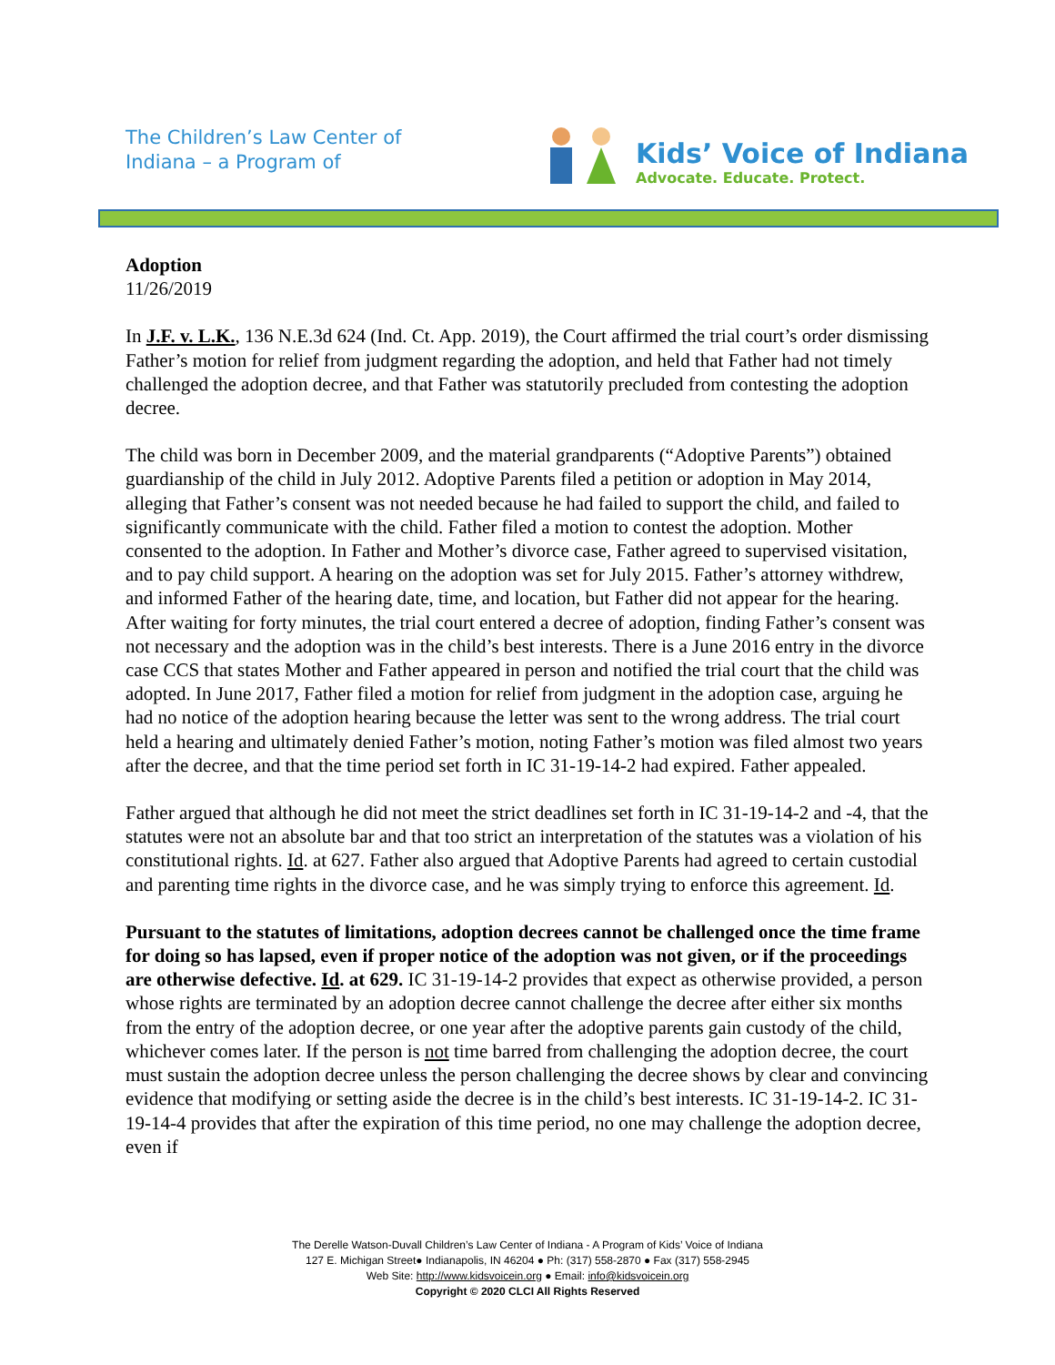The Children’s Law Center of
Indiana – a Program of
Kids’ Voice of Indiana
Advocate. Educate. Protect.
Adoption
11/26/2019
In J.F. v. L.K., 136 N.E.3d 624 (Ind. Ct. App. 2019), the Court affirmed the trial court’s order dismissing Father’s motion for relief from judgment regarding the adoption, and held that Father had not timely challenged the adoption decree, and that Father was statutorily precluded from contesting the adoption decree.
The child was born in December 2009, and the material grandparents (“Adoptive Parents”) obtained guardianship of the child in July 2012. Adoptive Parents filed a petition or adoption in May 2014, alleging that Father’s consent was not needed because he had failed to support the child, and failed to significantly communicate with the child. Father filed a motion to contest the adoption. Mother consented to the adoption. In Father and Mother’s divorce case, Father agreed to supervised visitation, and to pay child support. A hearing on the adoption was set for July 2015. Father’s attorney withdrew, and informed Father of the hearing date, time, and location, but Father did not appear for the hearing. After waiting for forty minutes, the trial court entered a decree of adoption, finding Father’s consent was not necessary and the adoption was in the child’s best interests. There is a June 2016 entry in the divorce case CCS that states Mother and Father appeared in person and notified the trial court that the child was adopted. In June 2017, Father filed a motion for relief from judgment in the adoption case, arguing he had no notice of the adoption hearing because the letter was sent to the wrong address. The trial court held a hearing and ultimately denied Father’s motion, noting Father’s motion was filed almost two years after the decree, and that the time period set forth in IC 31-19-14-2 had expired. Father appealed.
Father argued that although he did not meet the strict deadlines set forth in IC 31-19-14-2 and -4, that the statutes were not an absolute bar and that too strict an interpretation of the statutes was a violation of his constitutional rights. Id. at 627. Father also argued that Adoptive Parents had agreed to certain custodial and parenting time rights in the divorce case, and he was simply trying to enforce this agreement. Id.
Pursuant to the statutes of limitations, adoption decrees cannot be challenged once the time frame for doing so has lapsed, even if proper notice of the adoption was not given, or if the proceedings are otherwise defective. Id. at 629. IC 31-19-14-2 provides that expect as otherwise provided, a person whose rights are terminated by an adoption decree cannot challenge the decree after either six months from the entry of the adoption decree, or one year after the adoptive parents gain custody of the child, whichever comes later. If the person is not time barred from challenging the adoption decree, the court must sustain the adoption decree unless the person challenging the decree shows by clear and convincing evidence that modifying or setting aside the decree is in the child’s best interests. IC 31-19-14-2. IC 31-19-14-4 provides that after the expiration of this time period, no one may challenge the adoption decree, even if
The Derelle Watson-Duvall Children’s Law Center of Indiana - A Program of Kids’ Voice of Indiana
127 E. Michigan Street● Indianapolis, IN 46204 ● Ph: (317) 558-2870 ● Fax (317) 558-2945
Web Site: http://www.kidsvoicein.org ● Email: info@kidsvoicein.org
Copyright © 2020 CLCI All Rights Reserved